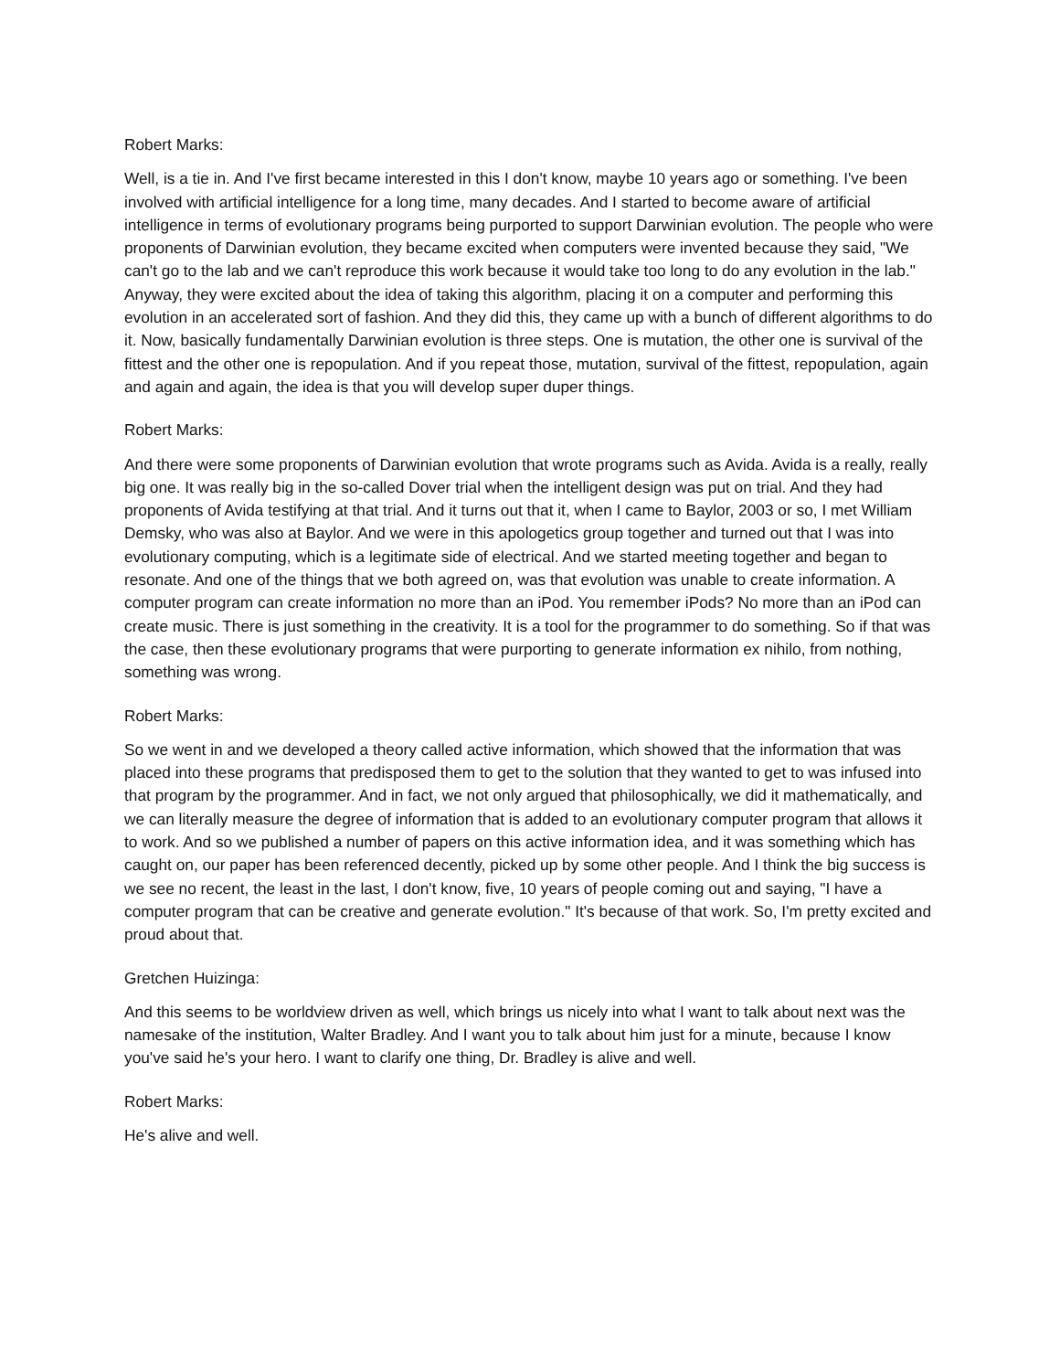Robert Marks:
Well, is a tie in. And I've first became interested in this I don't know, maybe 10 years ago or something. I've been involved with artificial intelligence for a long time, many decades. And I started to become aware of artificial intelligence in terms of evolutionary programs being purported to support Darwinian evolution. The people who were proponents of Darwinian evolution, they became excited when computers were invented because they said, "We can't go to the lab and we can't reproduce this work because it would take too long to do any evolution in the lab." Anyway, they were excited about the idea of taking this algorithm, placing it on a computer and performing this evolution in an accelerated sort of fashion. And they did this, they came up with a bunch of different algorithms to do it. Now, basically fundamentally Darwinian evolution is three steps. One is mutation, the other one is survival of the fittest and the other one is repopulation. And if you repeat those, mutation, survival of the fittest, repopulation, again and again and again, the idea is that you will develop super duper things.
Robert Marks:
And there were some proponents of Darwinian evolution that wrote programs such as Avida. Avida is a really, really big one. It was really big in the so-called Dover trial when the intelligent design was put on trial. And they had proponents of Avida testifying at that trial. And it turns out that it, when I came to Baylor, 2003 or so, I met William Demsky, who was also at Baylor. And we were in this apologetics group together and turned out that I was into evolutionary computing, which is a legitimate side of electrical. And we started meeting together and began to resonate. And one of the things that we both agreed on, was that evolution was unable to create information. A computer program can create information no more than an iPod. You remember iPods? No more than an iPod can create music. There is just something in the creativity. It is a tool for the programmer to do something. So if that was the case, then these evolutionary programs that were purporting to generate information ex nihilo, from nothing, something was wrong.
Robert Marks:
So we went in and we developed a theory called active information, which showed that the information that was placed into these programs that predisposed them to get to the solution that they wanted to get to was infused into that program by the programmer. And in fact, we not only argued that philosophically, we did it mathematically, and we can literally measure the degree of information that is added to an evolutionary computer program that allows it to work. And so we published a number of papers on this active information idea, and it was something which has caught on, our paper has been referenced decently, picked up by some other people. And I think the big success is we see no recent, the least in the last, I don't know, five, 10 years of people coming out and saying, "I have a computer program that can be creative and generate evolution." It's because of that work. So, I'm pretty excited and proud about that.
Gretchen Huizinga:
And this seems to be worldview driven as well, which brings us nicely into what I want to talk about next was the namesake of the institution, Walter Bradley. And I want you to talk about him just for a minute, because I know you've said he's your hero. I want to clarify one thing, Dr. Bradley is alive and well.
Robert Marks:
He's alive and well.